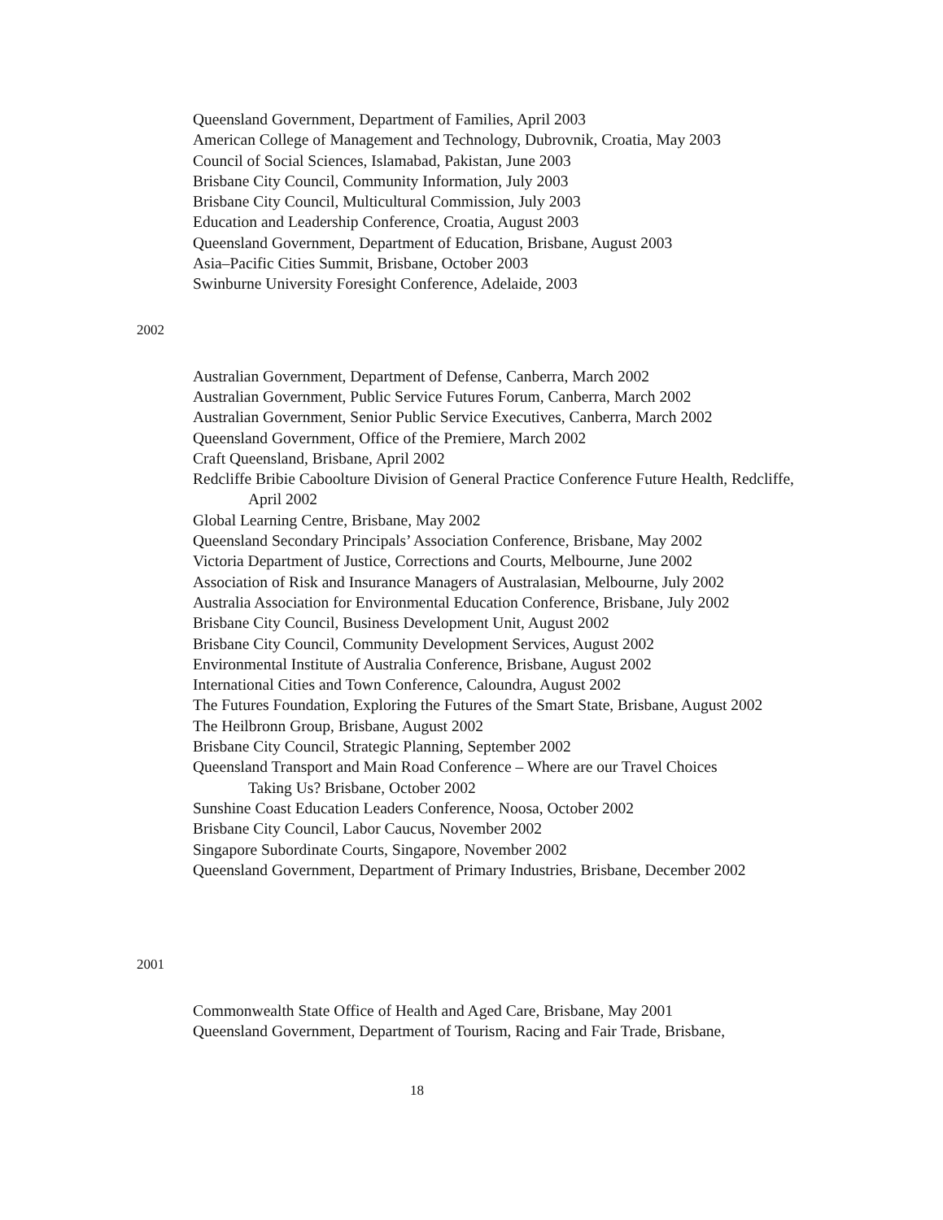Queensland Government, Department of Families, April 2003
American College of Management and Technology, Dubrovnik, Croatia, May 2003
Council of Social Sciences, Islamabad, Pakistan, June 2003
Brisbane City Council, Community Information, July 2003
Brisbane City Council, Multicultural Commission, July 2003
Education and Leadership Conference, Croatia, August 2003
Queensland Government, Department of Education, Brisbane, August 2003
Asia–Pacific Cities Summit, Brisbane, October 2003
Swinburne University Foresight Conference, Adelaide, 2003
2002
Australian Government, Department of Defense, Canberra, March 2002
Australian Government, Public Service Futures Forum, Canberra, March 2002
Australian Government, Senior Public Service Executives, Canberra, March 2002
Queensland Government, Office of the Premiere, March 2002
Craft Queensland, Brisbane, April 2002
Redcliffe Bribie Caboolture Division of General Practice Conference Future Health, Redcliffe, April 2002
Global Learning Centre, Brisbane, May 2002
Queensland Secondary Principals’ Association Conference, Brisbane, May 2002
Victoria Department of Justice, Corrections and Courts, Melbourne, June 2002
Association of Risk and Insurance Managers of Australasian, Melbourne, July 2002
Australia Association for Environmental Education Conference, Brisbane, July 2002
Brisbane City Council, Business Development Unit, August 2002
Brisbane City Council, Community Development Services, August 2002
Environmental Institute of Australia Conference, Brisbane, August 2002
International Cities and Town Conference, Caloundra, August 2002
The Futures Foundation, Exploring the Futures of the Smart State, Brisbane, August 2002
The Heilbronn Group, Brisbane, August 2002
Brisbane City Council, Strategic Planning, September 2002
Queensland Transport and Main Road Conference – Where are our Travel Choices
Taking Us? Brisbane, October 2002
Sunshine Coast Education Leaders Conference, Noosa, October 2002
Brisbane City Council, Labor Caucus, November 2002
Singapore Subordinate Courts, Singapore, November 2002
Queensland Government, Department of Primary Industries, Brisbane, December 2002
2001
Commonwealth State Office of Health and Aged Care, Brisbane, May 2001
Queensland Government, Department of Tourism, Racing and Fair Trade, Brisbane,
18